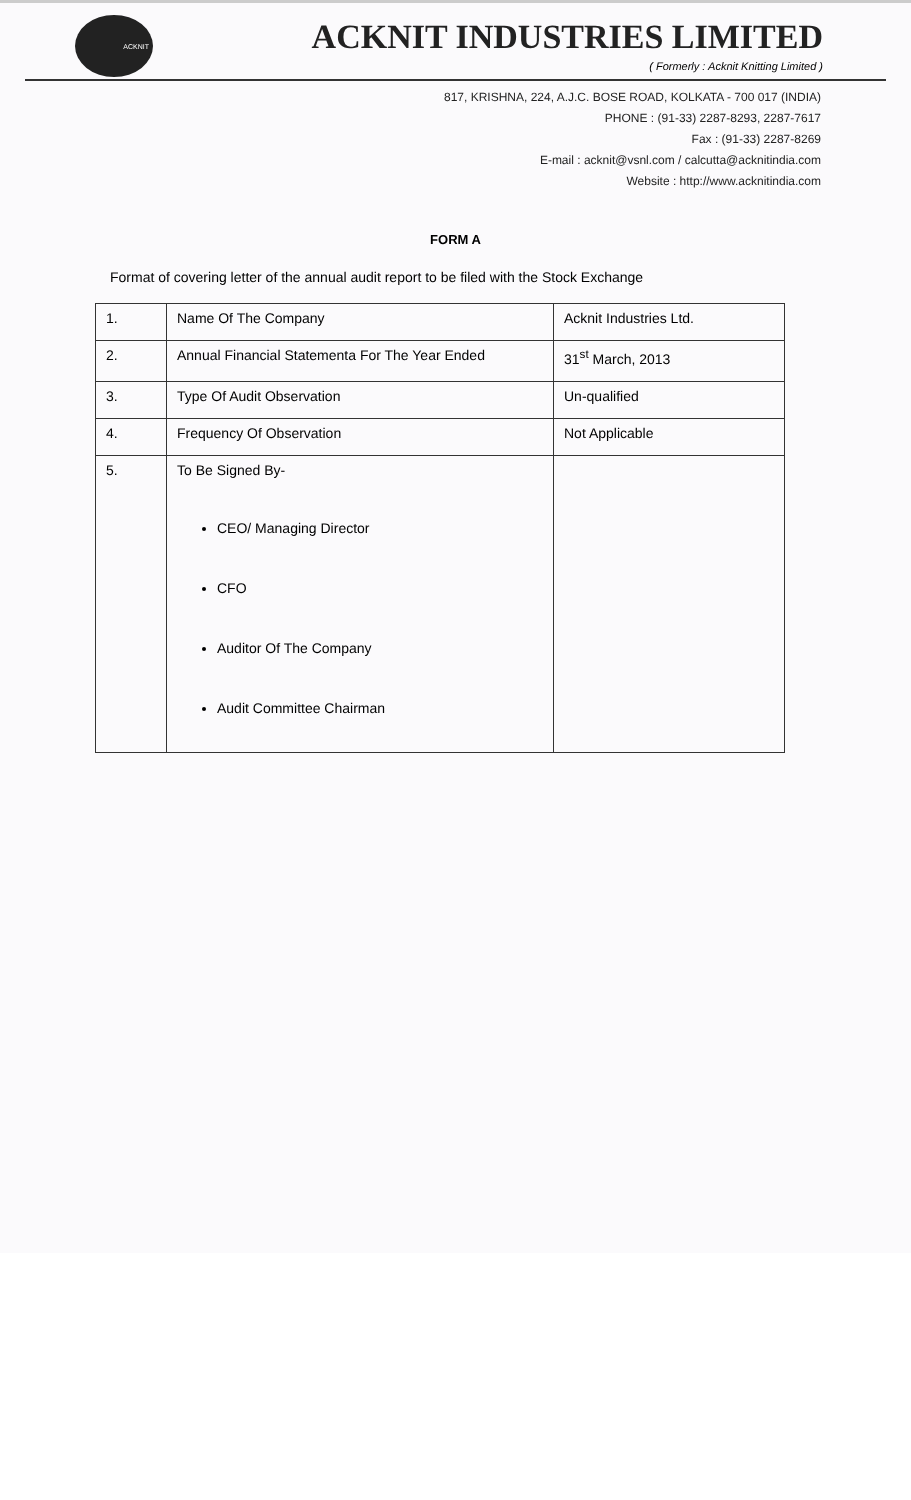ACKNIT
ACKNIT INDUSTRIES LIMITED
( Formerly : Acknit Knitting Limited )
817, KRISHNA, 224, A.J.C. BOSE ROAD, KOLKATA - 700 017 (INDIA)
PHONE : (91-33) 2287-8293, 2287-7617
Fax : (91-33) 2287-8269
E-mail : acknit@vsnl.com / calcutta@acknitindia.com
Website : http://www.acknitindia.com
FORM A
Format of covering letter of the annual audit report to be filed with the Stock Exchange
| 1. | Name Of The Company | Acknit Industries Ltd. |
| 2. | Annual Financial Statementa For The Year Ended | 31<sup>st</sup> March, 2013 |
| 3. | Type Of Audit Observation | Un-qualified |
| 4. | Frequency Of Observation | Not Applicable |
| 5. | To Be Signed By- CEO/ Managing Director CFO Auditor Of The Company Audit Committee Chairman | |